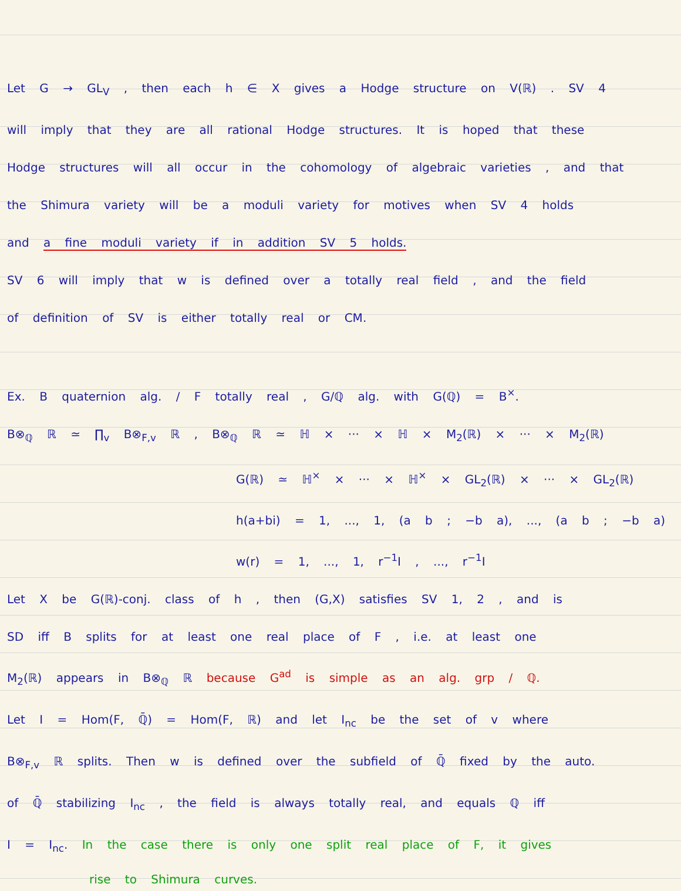Let G → GL<sub>V</sub> , then each h ∈ X gives a Hodge structure on V(ℝ) . SV 4
will imply that they are all rational Hodge structures. It is hoped that these
Hodge structures will all occur in the cohomology of algebraic varieties , and that
the Shimura variety will be a moduli variety for motives when SV 4 holds
and a fine moduli variety if in addition SV 5 holds.
SV 6 will imply that w is defined over a totally real field , and the field
of definition of SV is either totally real or CM.
Ex. B quaternion alg. / F totally real , G/ℚ alg. with G(ℚ) = B<sup>×</sup>.
B⊗<sub>ℚ</sub> ℝ ≃ ∏<sub>v</sub> B⊗<sub>F,v</sub> ℝ , B⊗<sub>ℚ</sub> ℝ ≃ ℍ × ··· × ℍ × M<sub>2</sub>(ℝ) × ··· × M<sub>2</sub>(ℝ)
G(ℝ) ≃ ℍ<sup>×</sup> × ··· × ℍ<sup>×</sup> × GL<sub>2</sub>(ℝ) × ··· × GL<sub>2</sub>(ℝ)
h(a+bi) = 1, ..., 1, (a b ; −b a), ..., (a b ; −b a)
w(r) = 1, ..., 1, r<sup>−1</sup>I , ..., r<sup>−1</sup>I
Let X be G(ℝ)-conj. class of h , then (G,X) satisfies SV 1, 2 , and is
SD iff B splits for at least one real place of F , i.e. at least one
M<sub>2</sub>(ℝ) appears in B⊗<sub>ℚ</sub> ℝ because G<sup>ad</sup> is simple as an alg. grp / ℚ.
Let I = Hom(F, ℚ̄) = Hom(F, ℝ) and let I<sub>nc</sub> be the set of v where
B⊗<sub>F,v</sub> ℝ splits. Then w is defined over the subfield of ℚ̄ fixed by the auto.
of ℚ̄ stabilizing I<sub>nc</sub> , the field is always totally real, and equals ℚ iff
I = I<sub>nc</sub>. In the case there is only one split real place of F, it gives
rise to Shimura curves.